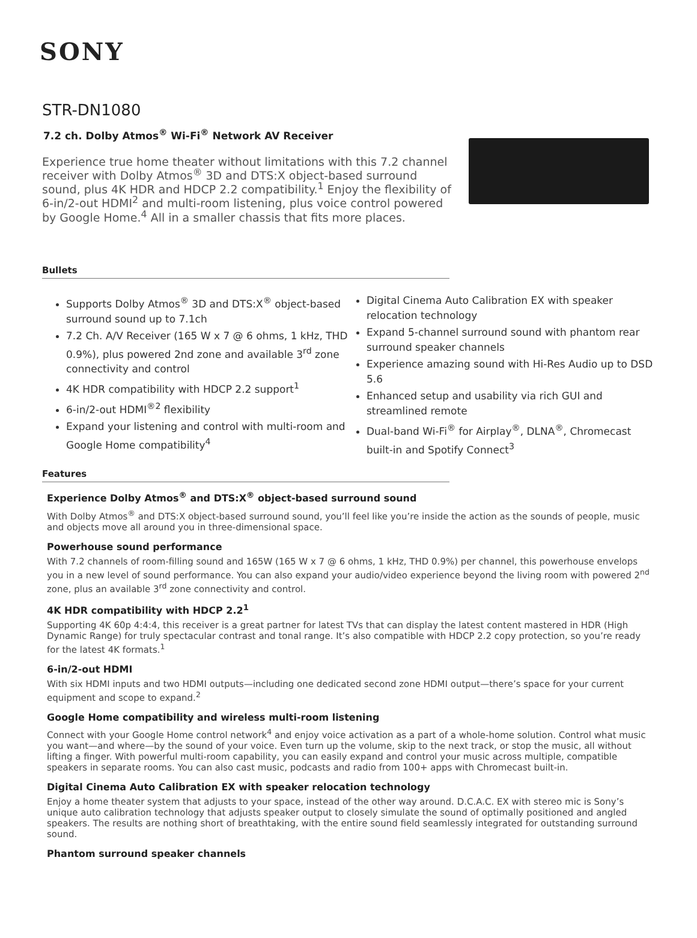SONY
STR-DN1080
7.2 ch. Dolby Atmos<sup>®</sup> Wi-Fi<sup>®</sup> Network AV Receiver
Experience true home theater without limitations with this 7.2 channel receiver with Dolby Atmos<sup>®</sup> 3D and DTS:X object-based surround sound, plus 4K HDR and HDCP 2.2 compatibility.<sup>1</sup> Enjoy the flexibility of 6-in/2-out HDMI<sup>2</sup> and multi-room listening, plus voice control powered by Google Home.<sup>4</sup> All in a smaller chassis that fits more places.
Bullets
Supports Dolby Atmos<sup>®</sup> 3D and DTS:X<sup>®</sup> object-based surround sound up to 7.1ch
7.2 Ch. A/V Receiver (165 W x 7 @ 6 ohms, 1 kHz, THD 0.9%), plus powered 2nd zone and available 3<sup>rd</sup> zone connectivity and control
4K HDR compatibility with HDCP 2.2 support<sup>1</sup>
6-in/2-out HDMI<sup>®2</sup> flexibility
Expand your listening and control with multi-room and Google Home compatibility<sup>4</sup>
Digital Cinema Auto Calibration EX with speaker relocation technology
Expand 5-channel surround sound with phantom rear surround speaker channels
Experience amazing sound with Hi-Res Audio up to DSD 5.6
Enhanced setup and usability via rich GUI and streamlined remote
Dual-band Wi-Fi<sup>®</sup> for Airplay<sup>®</sup>, DLNA<sup>®</sup>, Chromecast built-in and Spotify Connect<sup>3</sup>
Features
Experience Dolby Atmos<sup>®</sup> and DTS:X<sup>®</sup> object-based surround sound
With Dolby Atmos<sup>®</sup> and DTS:X object-based surround sound, you’ll feel like you’re inside the action as the sounds of people, music and objects move all around you in three-dimensional space.
Powerhouse sound performance
With 7.2 channels of room-filling sound and 165W (165 W x 7 @ 6 ohms, 1 kHz, THD 0.9%) per channel, this powerhouse envelops you in a new level of sound performance. You can also expand your audio/video experience beyond the living room with powered 2<sup>nd</sup> zone, plus an available 3<sup>rd</sup> zone connectivity and control.
4K HDR compatibility with HDCP 2.2<sup>1</sup>
Supporting 4K 60p 4:4:4, this receiver is a great partner for latest TVs that can display the latest content mastered in HDR (High Dynamic Range) for truly spectacular contrast and tonal range. It’s also compatible with HDCP 2.2 copy protection, so you’re ready for the latest 4K formats.<sup>1</sup>
6-in/2-out HDMI
With six HDMI inputs and two HDMI outputs—including one dedicated second zone HDMI output—there’s space for your current equipment and scope to expand.<sup>2</sup>
Google Home compatibility and wireless multi-room listening
Connect with your Google Home control network<sup>4</sup> and enjoy voice activation as a part of a whole-home solution. Control what music you want—and where—by the sound of your voice. Even turn up the volume, skip to the next track, or stop the music, all without lifting a finger. With powerful multi-room capability, you can easily expand and control your music across multiple, compatible speakers in separate rooms. You can also cast music, podcasts and radio from 100+ apps with Chromecast built-in.
Digital Cinema Auto Calibration EX with speaker relocation technology
Enjoy a home theater system that adjusts to your space, instead of the other way around. D.C.A.C. EX with stereo mic is Sony’s unique auto calibration technology that adjusts speaker output to closely simulate the sound of optimally positioned and angled speakers. The results are nothing short of breathtaking, with the entire sound field seamlessly integrated for outstanding surround sound.
Phantom surround speaker channels